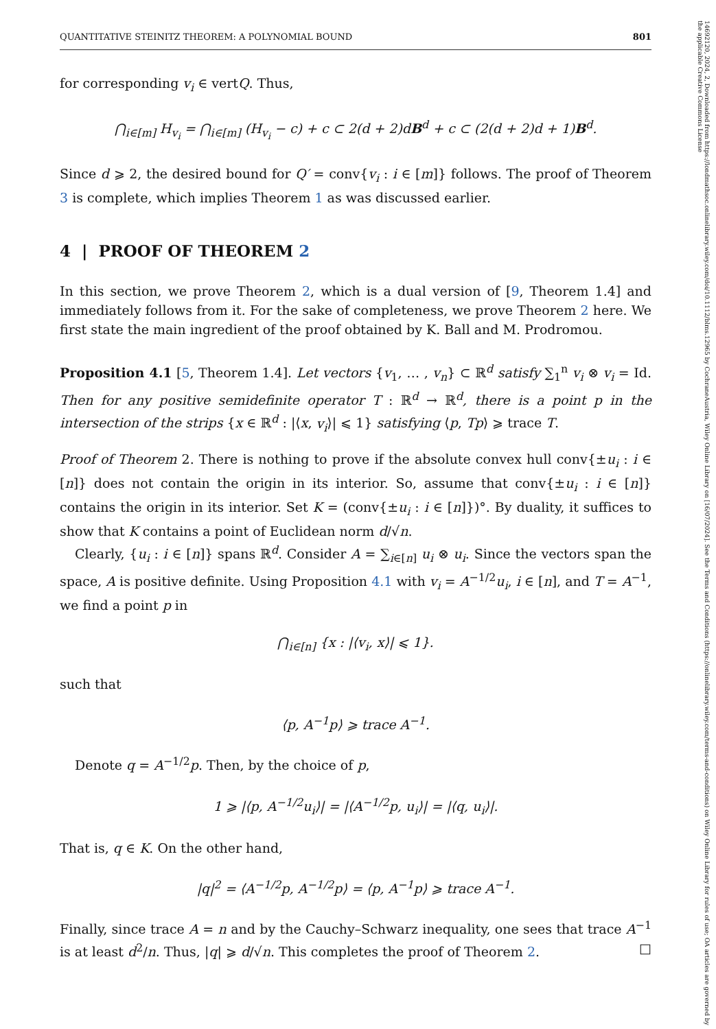QUANTITATIVE STEINITZ THEOREM: A POLYNOMIAL BOUND 801
for corresponding v<sub>i</sub> ∈ vertQ. Thus,
⋂<sub>i∈[m]</sub> H<sub>v<sub>i</sub></sub> = ⋂<sub>i∈[m]</sub> (H<sub>v<sub>i</sub></sub> − c) + c ⊂ 2(d + 2)dB<sup>d</sup> + c ⊂ (2(d + 2)d + 1)B<sup>d</sup>.
Since d ⩾ 2, the desired bound for Q′ = conv{v<sub>i</sub> : i ∈ [m]} follows. The proof of Theorem 3 is complete, which implies Theorem 1 as was discussed earlier.
4 | PROOF OF THEOREM 2
In this section, we prove Theorem 2, which is a dual version of [9, Theorem 1.4] and immediately follows from it. For the sake of completeness, we prove Theorem 2 here. We first state the main ingredient of the proof obtained by K. Ball and M. Prodromou.
Proposition 4.1 [5, Theorem 1.4]. Let vectors {v<sub>1</sub>, … , v<sub>n</sub>} ⊂ ℝ<sup>d</sup> satisfy ∑<sub>1</sub><sup>n</sup> v<sub>i</sub> ⊗ v<sub>i</sub> = Id. Then for any positive semidefinite operator T : ℝ<sup>d</sup> → ℝ<sup>d</sup>, there is a point p in the intersection of the strips {x ∈ ℝ<sup>d</sup> : |⟨x, v<sub>i</sub>⟩| ⩽ 1} satisfying ⟨p, Tp⟩ ⩾ trace T.
Proof of Theorem 2. There is nothing to prove if the absolute convex hull conv{±u<sub>i</sub> : i ∈ [n]} does not contain the origin in its interior. So, assume that conv{±u<sub>i</sub> : i ∈ [n]} contains the origin in its interior. Set K = (conv{±u<sub>i</sub> : i ∈ [n]})°. By duality, it suffices to show that K contains a point of Euclidean norm d/√n.
Clearly, {u<sub>i</sub> : i ∈ [n]} spans ℝ<sup>d</sup>. Consider A = ∑<sub>i∈[n]</sub> u<sub>i</sub> ⊗ u<sub>i</sub>. Since the vectors span the space, A is positive definite. Using Proposition 4.1 with v<sub>i</sub> = A<sup>−1/2</sup>u<sub>i</sub>, i ∈ [n], and T = A<sup>−1</sup>, we find a point p in
⋂<sub>i∈[n]</sub> {x : |⟨v<sub>i</sub>, x⟩| ⩽ 1}.
such that
⟨p, A<sup>−1</sup>p⟩ ⩾ trace A<sup>−1</sup>.
Denote q = A<sup>−1/2</sup>p. Then, by the choice of p,
1 ⩾ |⟨p, A<sup>−1/2</sup>u<sub>i</sub>⟩| = |⟨A<sup>−1/2</sup>p, u<sub>i</sub>⟩| = |⟨q, u<sub>i</sub>⟩|.
That is, q ∈ K. On the other hand,
|q|<sup>2</sup> = ⟨A<sup>−1/2</sup>p, A<sup>−1/2</sup>p⟩ = ⟨p, A<sup>−1</sup>p⟩ ⩾ trace A<sup>−1</sup>.
Finally, since trace A = n and by the Cauchy–Schwarz inequality, one sees that trace A<sup>−1</sup> is at least d<sup>2</sup>/n. Thus, |q| ⩾ d/√n. This completes the proof of Theorem 2. □
14692120, 2024, 2, Downloaded from https://londmathsoc.onlinelibrary.wiley.com/doi/10.1112/blms.12965 by CochraneAustria, Wiley Online Library on [16/07/2024]. See the Terms and Conditions (https://onlinelibrary.wiley.com/terms-and-conditions) on Wiley Online Library for rules of use; OA articles are governed by the applicable Creative Commons License